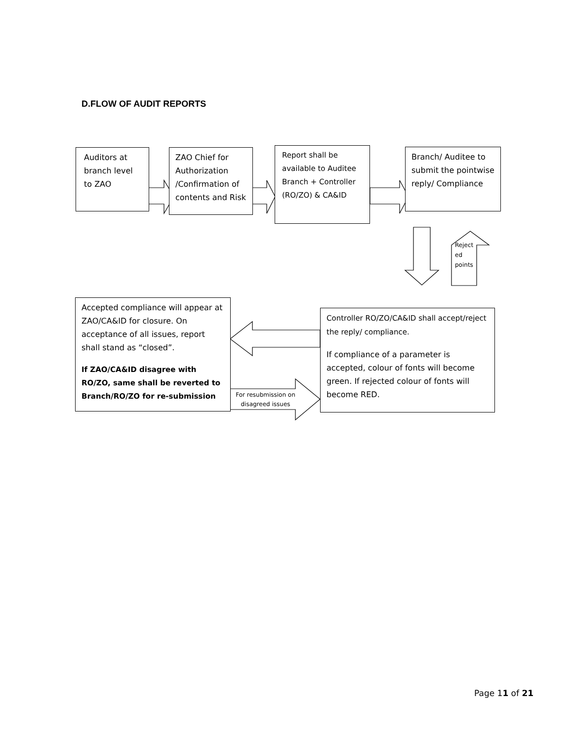D.FLOW OF AUDIT REPORTS
Auditors at branch level to ZAO
ZAO Chief for Authorization /Confirmation of contents and Risk
Report shall be available to Auditee Branch + Controller (RO/ZO) & CA&ID
Branch/ Auditee to submit the pointwise reply/ Compliance
Reject
ed
points
Accepted compliance will appear at ZAO/CA&ID for closure. On acceptance of all issues, report shall stand as “closed”.
If ZAO/CA&ID disagree with RO/ZO, same shall be reverted to Branch/RO/ZO for re-submission
Controller RO/ZO/CA&ID shall accept/reject the reply/ compliance.
If compliance of a parameter is accepted, colour of fonts will become green. If rejected colour of fonts will become RED.
For resubmission on disagreed issues
Page 11 of 21